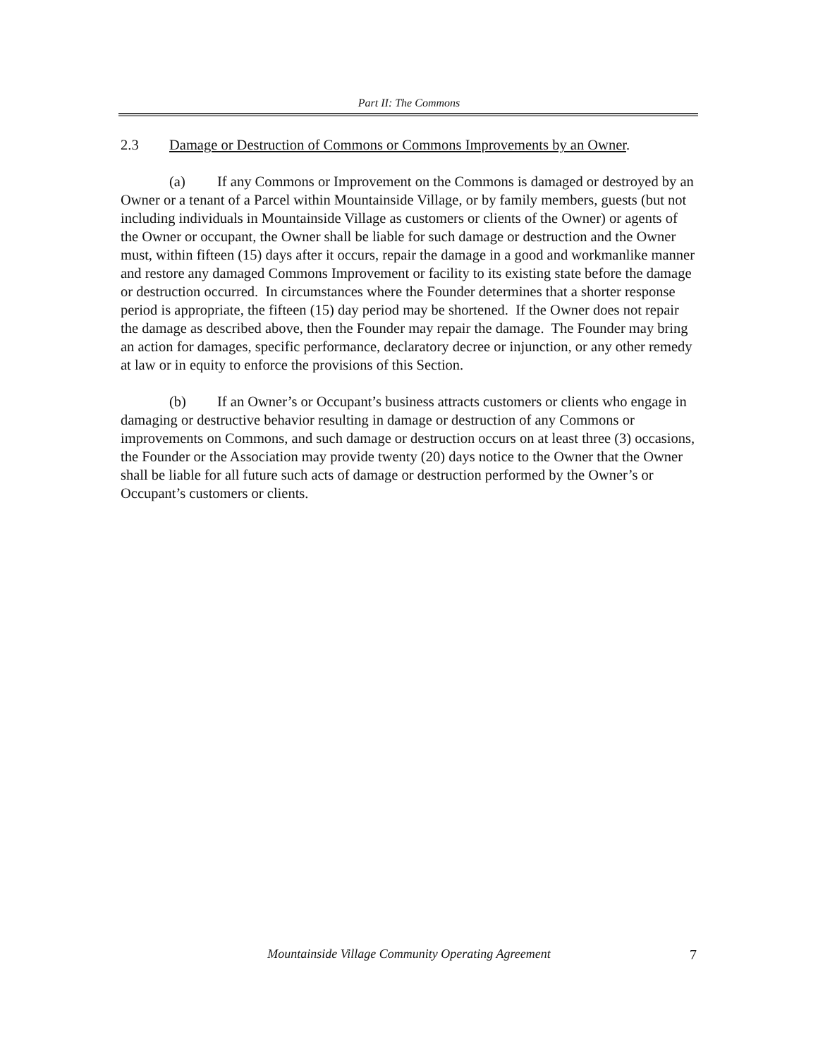Part II: The Commons
2.3 Damage or Destruction of Commons or Commons Improvements by an Owner.
(a) If any Commons or Improvement on the Commons is damaged or destroyed by an Owner or a tenant of a Parcel within Mountainside Village, or by family members, guests (but not including individuals in Mountainside Village as customers or clients of the Owner) or agents of the Owner or occupant, the Owner shall be liable for such damage or destruction and the Owner must, within fifteen (15) days after it occurs, repair the damage in a good and workmanlike manner and restore any damaged Commons Improvement or facility to its existing state before the damage or destruction occurred. In circumstances where the Founder determines that a shorter response period is appropriate, the fifteen (15) day period may be shortened. If the Owner does not repair the damage as described above, then the Founder may repair the damage. The Founder may bring an action for damages, specific performance, declaratory decree or injunction, or any other remedy at law or in equity to enforce the provisions of this Section.
(b) If an Owner’s or Occupant’s business attracts customers or clients who engage in damaging or destructive behavior resulting in damage or destruction of any Commons or improvements on Commons, and such damage or destruction occurs on at least three (3) occasions, the Founder or the Association may provide twenty (20) days notice to the Owner that the Owner shall be liable for all future such acts of damage or destruction performed by the Owner’s or Occupant’s customers or clients.
Mountainside Village Community Operating Agreement 7